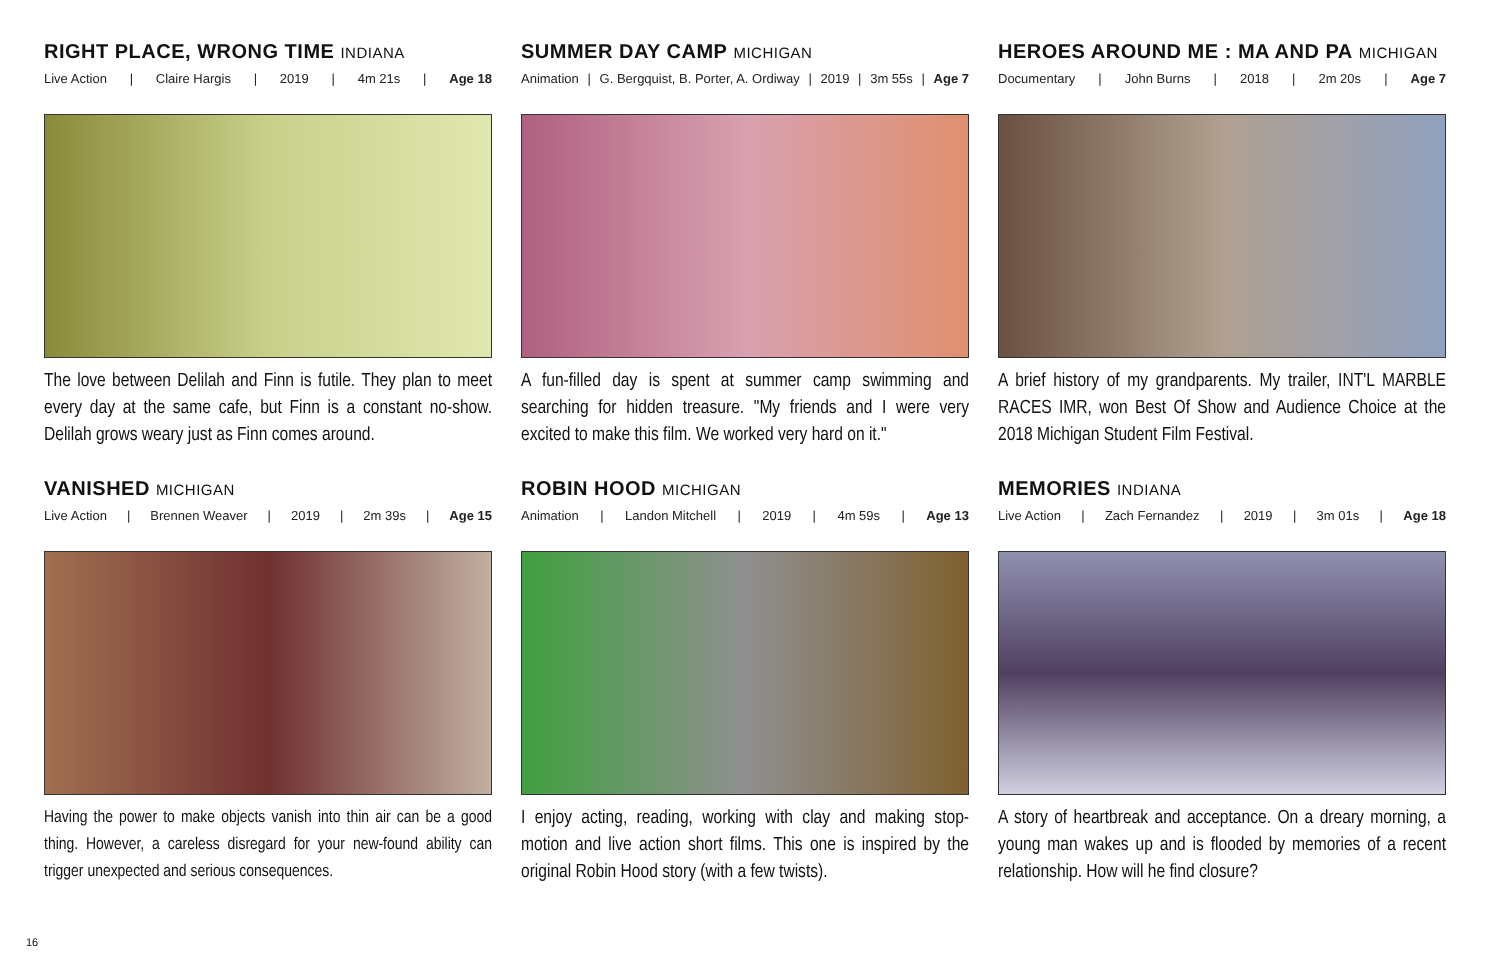RIGHT PLACE, WRONG TIME INDIANA
Live Action | Claire Hargis | 2019 | 4m 21s | Age 18
The love between Delilah and Finn is futile. They plan to meet every day at the same cafe, but Finn is a constant no-show. Delilah grows weary just as Finn comes around.
SUMMER DAY CAMP MICHIGAN
Animation | G. Bergquist, B. Porter, A. Ordiway | 2019 | 3m 55s | Age 7
A fun-filled day is spent at summer camp swimming and searching for hidden treasure. "My friends and I were very excited to make this film. We worked very hard on it."
HEROES AROUND ME : MA AND PA MICHIGAN
Documentary | John Burns | 2018 | 2m 20s | Age 7
A brief history of my grandparents. My trailer, INT'L MARBLE RACES IMR, won Best Of Show and Audience Choice at the 2018 Michigan Student Film Festival.
VANISHED MICHIGAN
Live Action | Brennen Weaver | 2019 | 2m 39s | Age 15
Having the power to make objects vanish into thin air can be a good thing. However, a careless disregard for your new-found ability can trigger unexpected and serious consequences.
ROBIN HOOD MICHIGAN
Animation | Landon Mitchell | 2019 | 4m 59s | Age 13
I enjoy acting, reading, working with clay and making stop-motion and live action short films. This one is inspired by the original Robin Hood story (with a few twists).
MEMORIES INDIANA
Live Action | Zach Fernandez | 2019 | 3m 01s | Age 18
A story of heartbreak and acceptance. On a dreary morning, a young man wakes up and is flooded by memories of a recent relationship. How will he find closure?
16